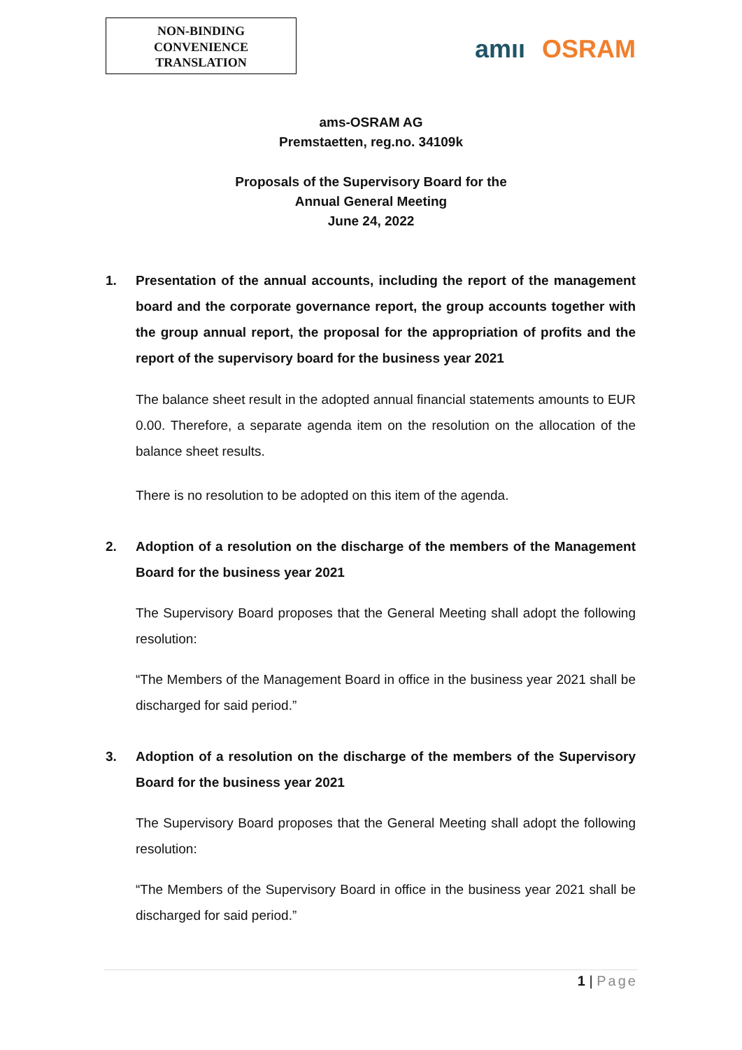NON-BINDING
CONVENIENCE
TRANSLATION
amıı OSRAM
ams-OSRAM AG
Premstaetten, reg.no. 34109k
Proposals of the Supervisory Board for the
Annual General Meeting
June 24, 2022
1. Presentation of the annual accounts, including the report of the management board and the corporate governance report, the group accounts together with the group annual report, the proposal for the appropriation of profits and the report of the supervisory board for the business year 2021
The balance sheet result in the adopted annual financial statements amounts to EUR 0.00. Therefore, a separate agenda item on the resolution on the allocation of the balance sheet results.
There is no resolution to be adopted on this item of the agenda.
2. Adoption of a resolution on the discharge of the members of the Management Board for the business year 2021
The Supervisory Board proposes that the General Meeting shall adopt the following resolution:
“The Members of the Management Board in office in the business year 2021 shall be discharged for said period.”
3. Adoption of a resolution on the discharge of the members of the Supervisory Board for the business year 2021
The Supervisory Board proposes that the General Meeting shall adopt the following resolution:
“The Members of the Supervisory Board in office in the business year 2021 shall be discharged for said period.”
1 | Page